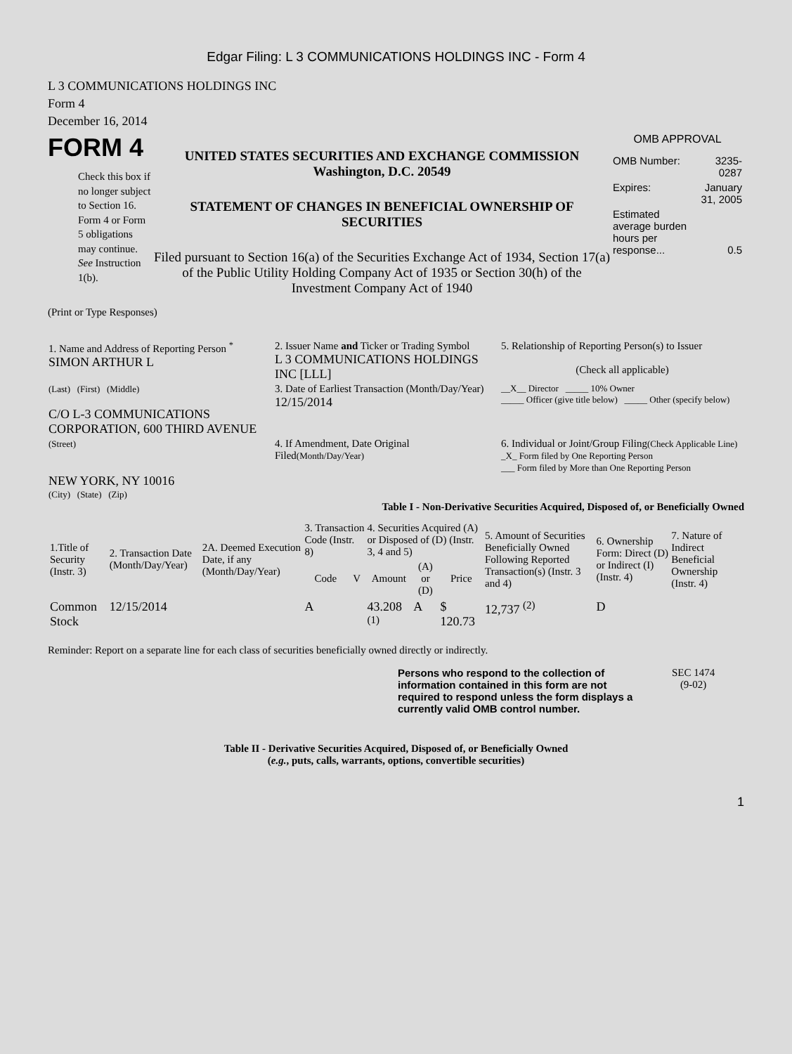Edgar Filing: L 3 COMMUNICATIONS HOLDINGS INC - Form 4
L 3 COMMUNICATIONS HOLDINGS INC
Form 4
December 16, 2014
FORM 4
Check this box if no longer subject to Section 16. Form 4 or Form 5 obligations may continue. See Instruction 1(b).
UNITED STATES SECURITIES AND EXCHANGE COMMISSION
Washington, D.C. 20549
STATEMENT OF CHANGES IN BENEFICIAL OWNERSHIP OF SECURITIES
Filed pursuant to Section 16(a) of the Securities Exchange Act of 1934, Section 17(a) of the Public Utility Holding Company Act of 1935 or Section 30(h) of the Investment Company Act of 1940
OMB APPROVAL
| OMB Number: | 3235-0287 |
| Expires: | January 31, 2005 |
| Estimated average burden hours per response... | 0.5 |
(Print or Type Responses)
| 1. Name and Address of Reporting Person <sup>*</sup> SIMON ARTHUR L | 2. Issuer Name and Ticker or Trading Symbol L 3 COMMUNICATIONS HOLDINGS INC [LLL] | 5. Relationship of Reporting Person(s) to Issuer (Check all applicable) |
| (Last) (First) (Middle) C/O L-3 COMMUNICATIONS CORPORATION, 600 THIRD AVENUE | 3. Date of Earliest Transaction (Month/Day/Year) 12/15/2014 | __X__ Director _____ 10% Owner _____ Officer (give title below) _____ Other (specify below) |
| (Street) NEW YORK, NY 10016 (City) (State) (Zip) | 4. If Amendment, Date Original Filed (Month/Day/Year) | 6. Individual or Joint/Group Filing (Check Applicable Line) _X_ Form filed by One Reporting Person ___ Form filed by More than One Reporting Person |
Table I - Non-Derivative Securities Acquired, Disposed of, or Beneficially Owned
| 1.Title of Security (Instr. 3) | 2. Transaction Date (Month/Day/Year) | 2A. Deemed Execution Date, if any (Month/Day/Year) | 3. Transaction Code (Instr. 8) | | 4. Securities Acquired (A) or Disposed of (D) (Instr. 3, 4 and 5) | | | 5. Amount of Securities Beneficially Owned Following Reported Transaction(s) (Instr. 3 and 4) | 6. Ownership Form: Direct (D) or Indirect (I) (Instr. 4) | 7. Nature of Indirect Beneficial Ownership (Instr. 4) |
| --- | --- | --- | --- | --- | --- | --- | --- | --- | --- | --- |
| | | | Code | V | Amount | (A) or (D) | Price | | | |
| Common Stock | 12/15/2014 | | A | | 43.208 <sup>(1)</sup> | A | $ 120.73 | 12,737 <sup>(2)</sup> | D | |
Reminder: Report on a separate line for each class of securities beneficially owned directly or indirectly.
Persons who respond to the collection of information contained in this form are not required to respond unless the form displays a currently valid OMB control number.
SEC 1474
(9-02)
Table II - Derivative Securities Acquired, Disposed of, or Beneficially Owned
(e.g., puts, calls, warrants, options, convertible securities)
1